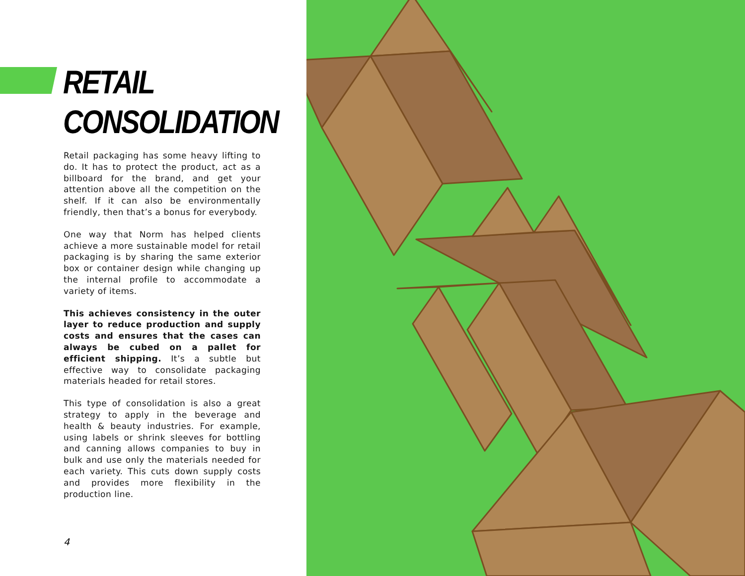RETAIL
CONSOLIDATION
Retail packaging has some heavy lifting to do. It has to protect the product, act as a billboard for the brand, and get your attention above all the competition on the shelf. If it can also be environmentally friendly, then that’s a bonus for everybody.
One way that Norm has helped clients achieve a more sustainable model for retail packaging is by sharing the same exterior box or container design while changing up the internal profile to accommodate a variety of items.
This achieves consistency in the outer layer to reduce production and supply costs and ensures that the cases can always be cubed on a pallet for efficient shipping. It’s a subtle but effective way to consolidate packaging materials headed for retail stores.
This type of consolidation is also a great strategy to apply in the beverage and health & beauty industries. For example, using labels or shrink sleeves for bottling and canning allows companies to buy in bulk and use only the materials needed for each variety. This cuts down supply costs and provides more flexibility in the production line.
4